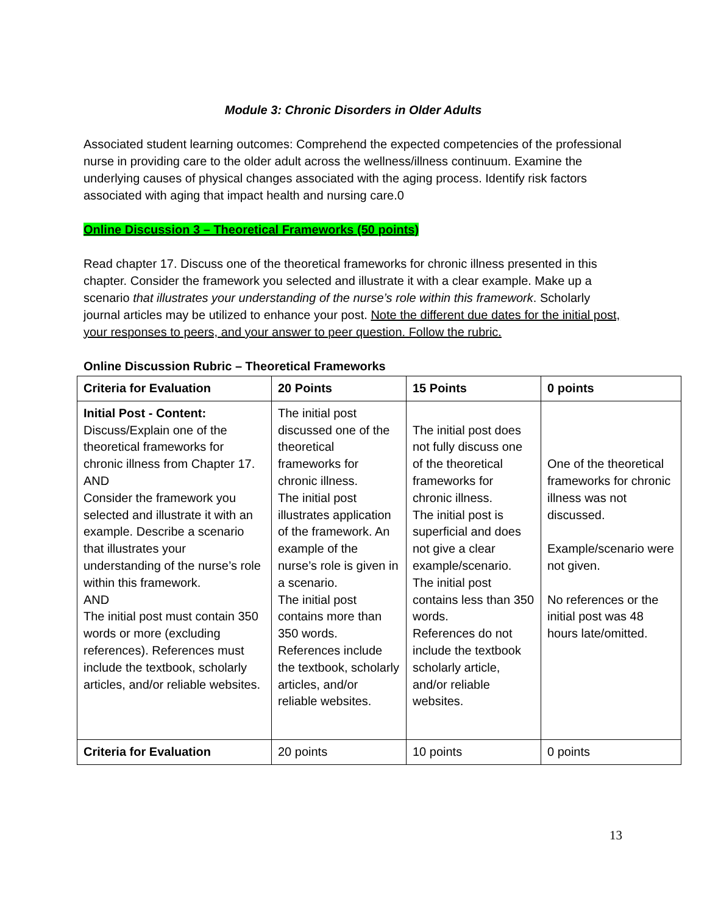Module 3: Chronic Disorders in Older Adults
Associated student learning outcomes: Comprehend the expected competencies of the professional nurse in providing care to the older adult across the wellness/illness continuum. Examine the underlying causes of physical changes associated with the aging process. Identify risk factors associated with aging that impact health and nursing care.0
Online Discussion 3 – Theoretical Frameworks (50 points)
Read chapter 17. Discuss one of the theoretical frameworks for chronic illness presented in this chapter. Consider the framework you selected and illustrate it with a clear example. Make up a scenario that illustrates your understanding of the nurse’s role within this framework. Scholarly journal articles may be utilized to enhance your post. Note the different due dates for the initial post, your responses to peers, and your answer to peer question. Follow the rubric.
Online Discussion Rubric – Theoretical Frameworks
| Criteria for Evaluation | 20 Points | 15 Points | 0 points |
| --- | --- | --- | --- |
| Initial Post - Content: Discuss/Explain one of the theoretical frameworks for chronic illness from Chapter 17. AND Consider the framework you selected and illustrate it with an example. Describe a scenario that illustrates your understanding of the nurse’s role within this framework. AND The initial post must contain 350 words or more (excluding references). References must include the textbook, scholarly articles, and/or reliable websites. | The initial post discussed one of the theoretical frameworks for chronic illness. The initial post illustrates application of the framework. An example of the nurse’s role is given in a scenario. The initial post contains more than 350 words. References include the textbook, scholarly articles, and/or reliable websites. | The initial post does not fully discuss one of the theoretical frameworks for chronic illness. The initial post is superficial and does not give a clear example/scenario. The initial post contains less than 350 words. References do not include the textbook scholarly article, and/or reliable websites. | One of the theoretical frameworks for chronic illness was not discussed. Example/scenario were not given. No references or the initial post was 48 hours late/omitted. |
| Criteria for Evaluation | 20 points | 10 points | 0 points |
13